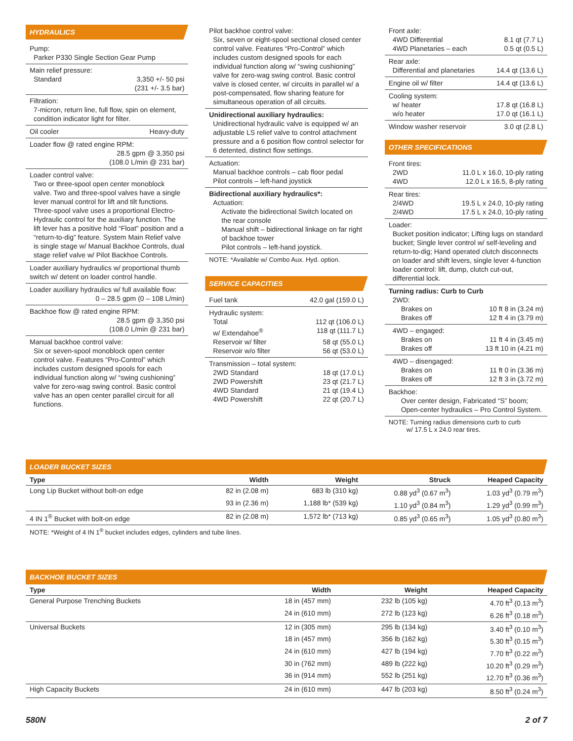HYDRAULICS
Pump:
Parker P330 Single Section Gear Pump
Main relief pressure:
Standard 3,350 +/- 50 psi
(231 +/- 3.5 bar)
Filtration:
7-micron, return line, full flow, spin on element, condition indicator light for filter.
Oil cooler Heavy-duty
Loader flow @ rated engine RPM:
28.5 gpm @ 3,350 psi
(108.0 L/min @ 231 bar)
Loader control valve:
Two or three-spool open center monoblock valve. Two and three-spool valves have a single lever manual control for lift and tilt functions. Three-spool valve uses a proportional Electro-Hydraulic control for the auxiliary function. The lift lever has a positive hold “Float” position and a “return-to-dig” feature. System Main Relief valve is single stage w/ Manual Backhoe Controls, dual stage relief valve w/ Pilot Backhoe Controls.
Loader auxiliary hydraulics w/ proportional thumb switch w/ detent on loader control handle.
Loader auxiliary hydraulics w/ full available flow:
0 – 28.5 gpm (0 – 108 L/min)
Backhoe flow @ rated engine RPM:
28.5 gpm @ 3,350 psi
(108.0 L/min @ 231 bar)
Manual backhoe control valve:
Six or seven-spool monoblock open center control valve. Features “Pro-Control” which includes custom designed spools for each individual function along w/ “swing cushioning” valve for zero-wag swing control. Basic control valve has an open center parallel circuit for all functions.
Pilot backhoe control valve:
Six, seven or eight-spool sectional closed center control valve. Features “Pro-Control” which includes custom designed spools for each individual function along w/ “swing cushioning” valve for zero-wag swing control. Basic control valve is closed center, w/ circuits in parallel w/ a post-compensated, flow sharing feature for simultaneous operation of all circuits.
Unidirectional auxiliary hydraulics:
Unidirectional hydraulic valve is equipped w/ an adjustable LS relief valve to control attachment pressure and a 6 position flow control selector for 6 detented, distinct flow settings.
Actuation:
Manual backhoe controls – cab floor pedal
Pilot controls – left-hand joystick
Bidirectional auxiliary hydraulics*:
Actuation:
Activate the bidirectional Switch located on the rear console
Manual shift – bidirectional linkage on far right of backhoe tower
Pilot controls – left-hand joystick.
NOTE: *Available w/ Combo Aux. Hyd. option.
SERVICE CAPACITIES
Fuel tank 42.0 gal (159.0 L)
Hydraulic system:
Total 112 qt (106.0 L)
w/ Extendahoe<sup>®</sup> 118 qt (111.7 L)
Reservoir w/ filter 58 qt (55.0 L)
Reservoir w/o filter 56 qt (53.0 L)
Transmission – total system:
2WD Standard 18 qt (17.0 L)
2WD Powershift 23 qt (21.7 L)
4WD Standard 21 qt (19.4 L)
4WD Powershift 22 qt (20.7 L)
Front axle:
4WD Differential 8.1 qt (7.7 L)
4WD Planetaries – each 0.5 qt (0.5 L)
Rear axle:
Differential and planetaries 14.4 qt (13.6 L)
Engine oil w/ filter 14.4 qt (13.6 L)
Cooling system:
w/ heater 17.8 qt (16.8 L)
w/o heater 17.0 qt (16.1 L)
Window washer reservoir 3.0 qt (2.8 L)
OTHER SPECIFICATIONS
Front tires:
2WD 11.0 L x 16.0, 10-ply rating
4WD 12.0 L x 16.5, 8-ply rating
Rear tires:
2/4WD 19.5 L x 24.0, 10-ply rating
2/4WD 17.5 L x 24.0, 10-ply rating
Loader:
Bucket position indicator; Lifting lugs on standard bucket; Single lever control w/ self-leveling and return-to-dig; Hand operated clutch disconnects on loader and shift levers, single lever 4-function loader control: lift, dump, clutch cut-out, differential lock.
Turning radius: Curb to Curb
2WD:
Brakes on 10 ft 8 in (3.24 m)
Brakes off 12 ft 4 in (3.79 m)
4WD – engaged:
Brakes on 11 ft 4 in (3.45 m)
Brakes off 13 ft 10 in (4.21 m)
4WD – disengaged:
Brakes on 11 ft 0 in (3.36 m)
Brakes off 12 ft 3 in (3.72 m)
Backhoe:
Over center design, Fabricated “S” boom; Open-center hydraulics – Pro Control System.
NOTE: Turning radius dimensions curb to curb
w/ 17.5 L x 24.0 rear tires.
LOADER BUCKET SIZES
| Type | Width | Weight | Struck | Heaped Capacity |
| --- | --- | --- | --- | --- |
| Long Lip Bucket without bolt-on edge | 82 in (2.08 m) | 683 lb (310 kg) | 0.88 yd<sup>3</sup> (0.67 m<sup>3</sup>) | 1.03 yd<sup>3</sup> (0.79 m<sup>3</sup>) |
| | 93 in (2.36 m) | 1,188 lb* (539 kg) | 1.10 yd<sup>3</sup> (0.84 m<sup>3</sup>) | 1.29 yd<sup>3</sup> (0.99 m<sup>3</sup>) |
| 4 IN 1<sup>®</sup> Bucket with bolt-on edge | 82 in (2.08 m) | 1,572 lb* (713 kg) | 0.85 yd<sup>3</sup> (0.65 m<sup>3</sup>) | 1.05 yd<sup>3</sup> (0.80 m<sup>3</sup>) |
NOTE: *Weight of 4 IN 1<sup>®</sup> bucket includes edges, cylinders and tube lines.
BACKHOE BUCKET SIZES
| Type | Width | Weight | Heaped Capacity |
| --- | --- | --- | --- |
| General Purpose Trenching Buckets | 18 in (457 mm) | 232 lb (105 kg) | 4.70 ft<sup>3</sup> (0.13 m<sup>3</sup>) |
| | 24 in (610 mm) | 272 lb (123 kg) | 6.26 ft<sup>3</sup> (0.18 m<sup>3</sup>) |
| Universal Buckets | 12 in (305 mm) | 295 lb (134 kg) | 3.40 ft<sup>3</sup> (0.10 m<sup>3</sup>) |
| | 18 in (457 mm) | 356 lb (162 kg) | 5.30 ft<sup>3</sup> (0.15 m<sup>3</sup>) |
| | 24 in (610 mm) | 427 lb (194 kg) | 7.70 ft<sup>3</sup> (0.22 m<sup>3</sup>) |
| | 30 in (762 mm) | 489 lb (222 kg) | 10.20 ft<sup>3</sup> (0.29 m<sup>3</sup>) |
| | 36 in (914 mm) | 552 lb (251 kg) | 12.70 ft<sup>3</sup> (0.36 m<sup>3</sup>) |
| High Capacity Buckets | 24 in (610 mm) | 447 lb (203 kg) | 8.50 ft<sup>3</sup> (0.24 m<sup>3</sup>) |
580N 2 of 7